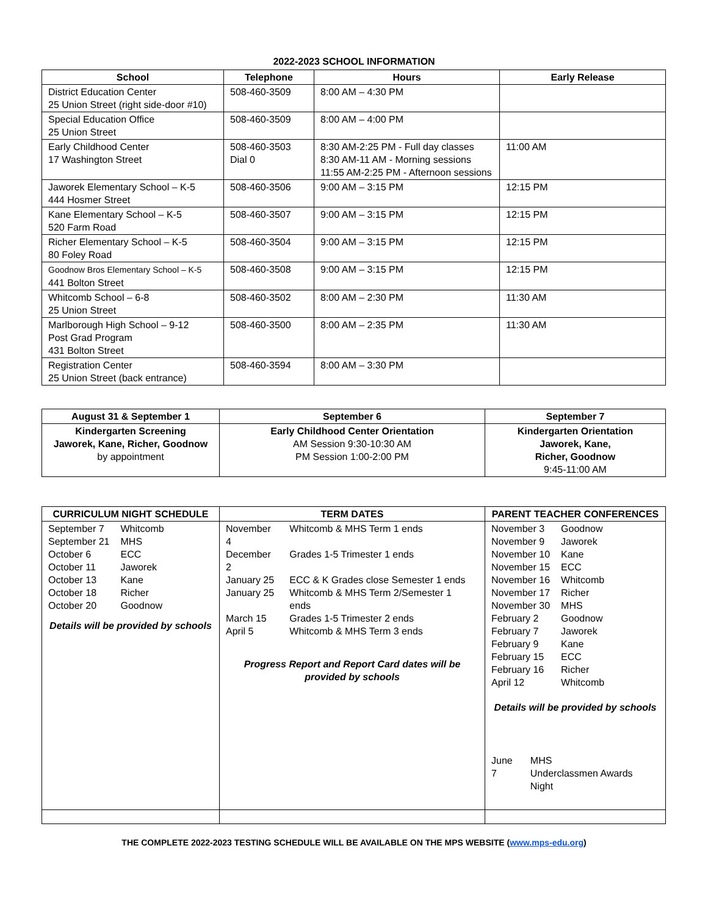2022-2023 SCHOOL INFORMATION
| School | Telephone | Hours | Early Release |
| --- | --- | --- | --- |
| District Education Center 25 Union Street (right side-door #10) | 508-460-3509 | 8:00 AM – 4:30 PM | |
| Special Education Office 25 Union Street | 508-460-3509 | 8:00 AM – 4:00 PM | |
| Early Childhood Center 17 Washington Street | 508-460-3503 Dial 0 | 8:30 AM-2:25 PM - Full day classes 8:30 AM-11 AM - Morning sessions 11:55 AM-2:25 PM - Afternoon sessions | 11:00 AM |
| Jaworek Elementary School – K-5 444 Hosmer Street | 508-460-3506 | 9:00 AM – 3:15 PM | 12:15 PM |
| Kane Elementary School – K-5 520 Farm Road | 508-460-3507 | 9:00 AM – 3:15 PM | 12:15 PM |
| Richer Elementary School – K-5 80 Foley Road | 508-460-3504 | 9:00 AM – 3:15 PM | 12:15 PM |
| Goodnow Bros Elementary School – K-5 441 Bolton Street | 508-460-3508 | 9:00 AM – 3:15 PM | 12:15 PM |
| Whitcomb School – 6-8 25 Union Street | 508-460-3502 | 8:00 AM – 2:30 PM | 11:30 AM |
| Marlborough High School – 9-12 Post Grad Program 431 Bolton Street | 508-460-3500 | 8:00 AM – 2:35 PM | 11:30 AM |
| Registration Center 25 Union Street (back entrance) | 508-460-3594 | 8:00 AM – 3:30 PM | |
| August 31 & September 1 | September 6 | September 7 |
| --- | --- | --- |
| Kindergarten Screening Jaworek, Kane, Richer, Goodnow by appointment | Early Childhood Center Orientation AM Session 9:30-10:30 AM PM Session 1:00-2:00 PM | Kindergarten Orientation Jaworek, Kane, Richer, Goodnow 9:45-11:00 AM |
| CURRICULUM NIGHT SCHEDULE | TERM DATES | PARENT TEACHER CONFERENCES |
| --- | --- | --- |
| / September 7 / Whitcomb / / September 21 / MHS / / October 6 / ECC / / October 11 / Jaworek / / October 13 / Kane / / October 18 / Richer / / October 20 / Goodnow / Details will be provided by schools | / November 4 / Whitcomb & MHS Term 1 ends / / December 2 / Grades 1-5 Trimester 1 ends / / January 25 / ECC & K Grades close Semester 1 ends / / January 25 / Whitcomb & MHS Term 2/Semester 1 ends / / March 15 / Grades 1-5 Trimester 2 ends / / April 5 / Whitcomb & MHS Term 3 ends / Progress Report and Report Card dates will be provided by schools | / November 3 / Goodnow / / November 9 / Jaworek / / November 10 / Kane / / November 15 / ECC / / November 16 / Whitcomb / / November 17 / Richer / / November 30 / MHS / / February 2 / Goodnow / / February 7 / Jaworek / / February 9 / Kane / / February 15 / ECC / / February 16 / Richer / / April 12 / Whitcomb / Details will be provided by schools / June 7 / MHS Underclassmen Awards Night / |
THE COMPLETE 2022-2023 TESTING SCHEDULE WILL BE AVAILABLE ON THE MPS WEBSITE (www.mps-edu.org)